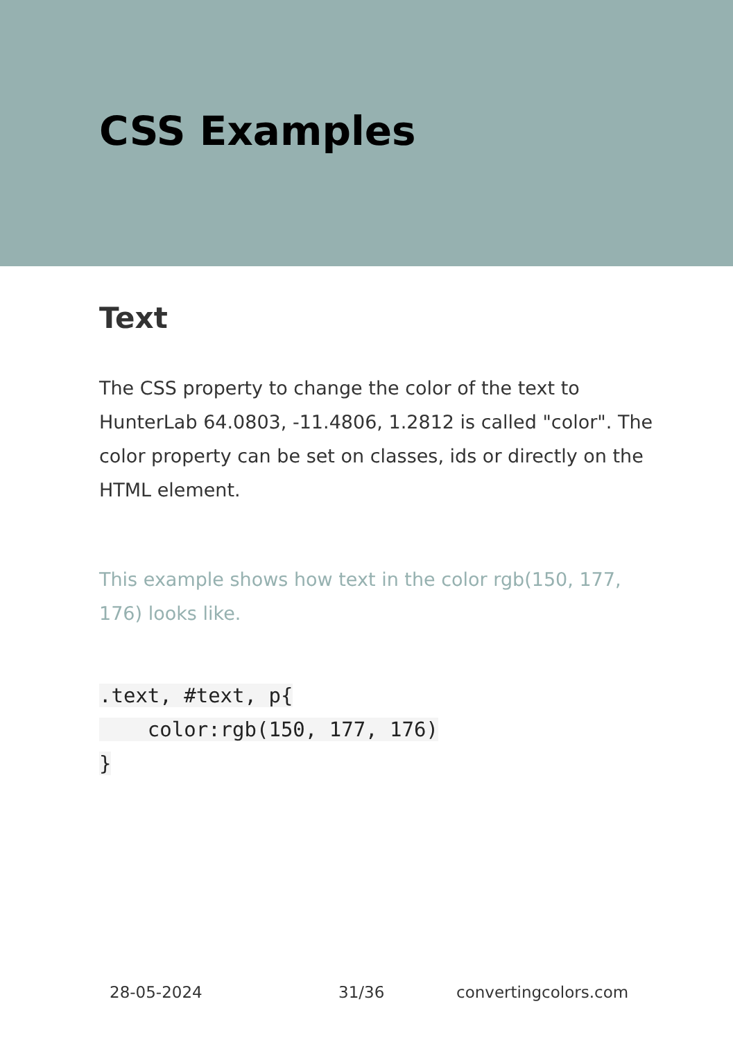CSS Examples
Text
The CSS property to change the color of the text to HunterLab 64.0803, -11.4806, 1.2812 is called "color". The color property can be set on classes, ids or directly on the HTML element.
This example shows how text in the color rgb(150, 177, 176) looks like.
.text, #text, p{
    color:rgb(150, 177, 176)
}
28-05-2024 31/36 convertingcolors.com